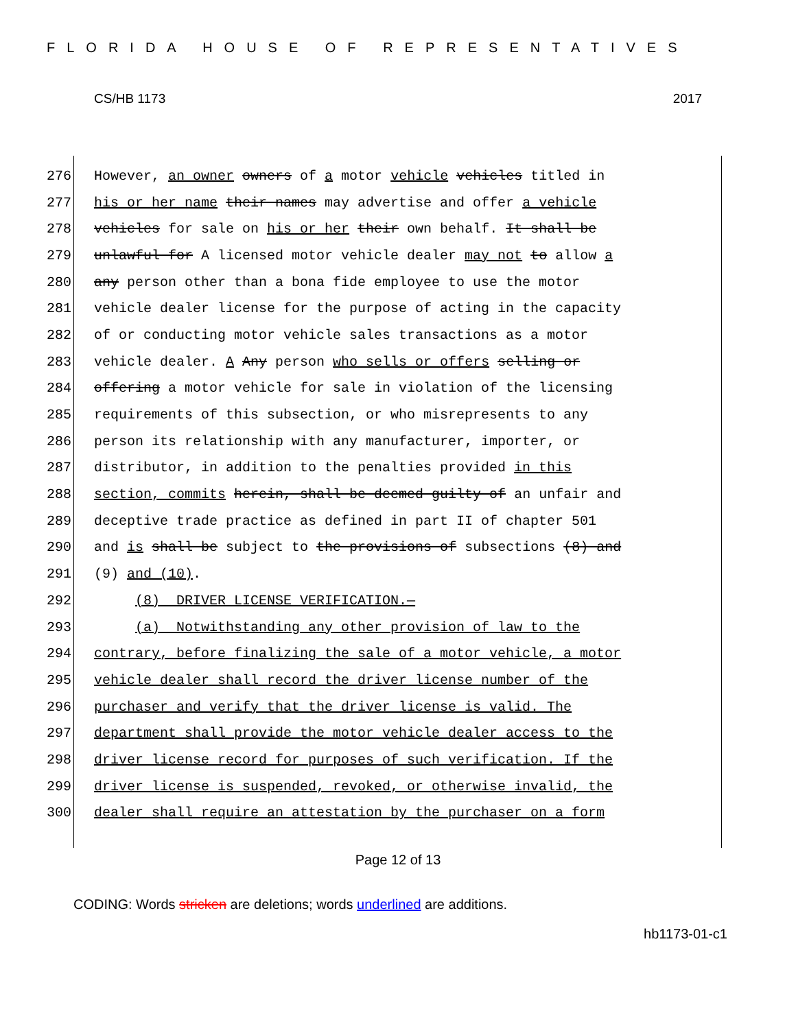FLORIDA HOUSE OF REPRESENTATIVES
CS/HB 1173 2017
276 However, an owner owners of a motor vehicle vehicles titled in
277 his or her name their names may advertise and offer a vehicle
278 vehicles for sale on his or her their own behalf. It shall be
279 unlawful for A licensed motor vehicle dealer may not to allow a
280 any person other than a bona fide employee to use the motor
281 vehicle dealer license for the purpose of acting in the capacity
282 of or conducting motor vehicle sales transactions as a motor
283 vehicle dealer. A Any person who sells or offers selling or
284 offering a motor vehicle for sale in violation of the licensing
285 requirements of this subsection, or who misrepresents to any
286 person its relationship with any manufacturer, importer, or
287 distributor, in addition to the penalties provided in this
288 section, commits herein, shall be deemed guilty of an unfair and
289 deceptive trade practice as defined in part II of chapter 501
290 and is shall be subject to the provisions of subsections (8) and
291 (9) and (10).
292 (8) DRIVER LICENSE VERIFICATION.—
293 (a) Notwithstanding any other provision of law to the
294 contrary, before finalizing the sale of a motor vehicle, a motor
295 vehicle dealer shall record the driver license number of the
296 purchaser and verify that the driver license is valid. The
297 department shall provide the motor vehicle dealer access to the
298 driver license record for purposes of such verification. If the
299 driver license is suspended, revoked, or otherwise invalid, the
300 dealer shall require an attestation by the purchaser on a form
Page 12 of 13
CODING: Words stricken are deletions; words underlined are additions.
hb1173-01-c1